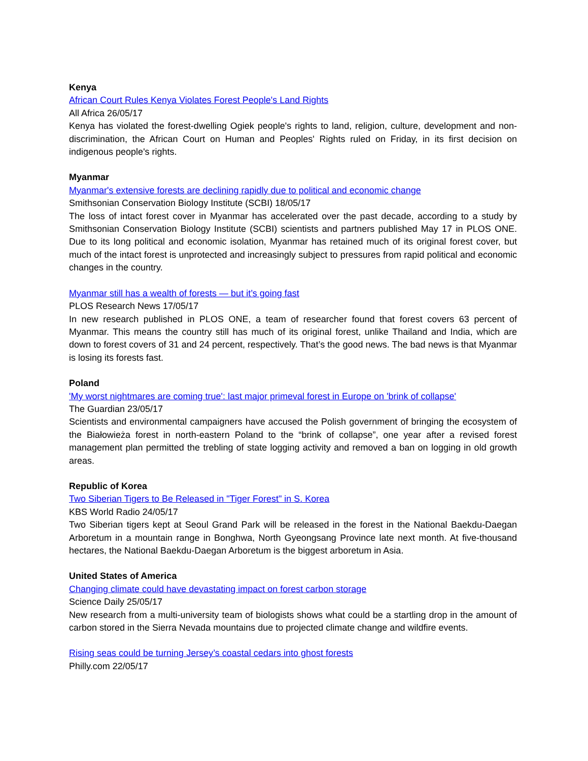Kenya
African Court Rules Kenya Violates Forest People's Land Rights
All Africa 26/05/17
Kenya has violated the forest-dwelling Ogiek people's rights to land, religion, culture, development and non-discrimination, the African Court on Human and Peoples' Rights ruled on Friday, in its first decision on indigenous people's rights.
Myanmar
Myanmar's extensive forests are declining rapidly due to political and economic change
Smithsonian Conservation Biology Institute (SCBI) 18/05/17
The loss of intact forest cover in Myanmar has accelerated over the past decade, according to a study by Smithsonian Conservation Biology Institute (SCBI) scientists and partners published May 17 in PLOS ONE. Due to its long political and economic isolation, Myanmar has retained much of its original forest cover, but much of the intact forest is unprotected and increasingly subject to pressures from rapid political and economic changes in the country.
Myanmar still has a wealth of forests — but it’s going fast
PLOS Research News 17/05/17
In new research published in PLOS ONE, a team of researcher found that forest covers 63 percent of Myanmar. This means the country still has much of its original forest, unlike Thailand and India, which are down to forest covers of 31 and 24 percent, respectively. That’s the good news. The bad news is that Myanmar is losing its forests fast.
Poland
'My worst nightmares are coming true': last major primeval forest in Europe on 'brink of collapse'
The Guardian 23/05/17
Scientists and environmental campaigners have accused the Polish government of bringing the ecosystem of the Białowieża forest in north-eastern Poland to the “brink of collapse”, one year after a revised forest management plan permitted the trebling of state logging activity and removed a ban on logging in old growth areas.
Republic of Korea
Two Siberian Tigers to Be Released in "Tiger Forest" in S. Korea
KBS World Radio 24/05/17
Two Siberian tigers kept at Seoul Grand Park will be released in the forest in the National Baekdu-Daegan Arboretum in a mountain range in Bonghwa, North Gyeongsang Province late next month. At five-thousand hectares, the National Baekdu-Daegan Arboretum is the biggest arboretum in Asia.
United States of America
Changing climate could have devastating impact on forest carbon storage
Science Daily 25/05/17
New research from a multi-university team of biologists shows what could be a startling drop in the amount of carbon stored in the Sierra Nevada mountains due to projected climate change and wildfire events.
Rising seas could be turning Jersey’s coastal cedars into ghost forests
Philly.com 22/05/17